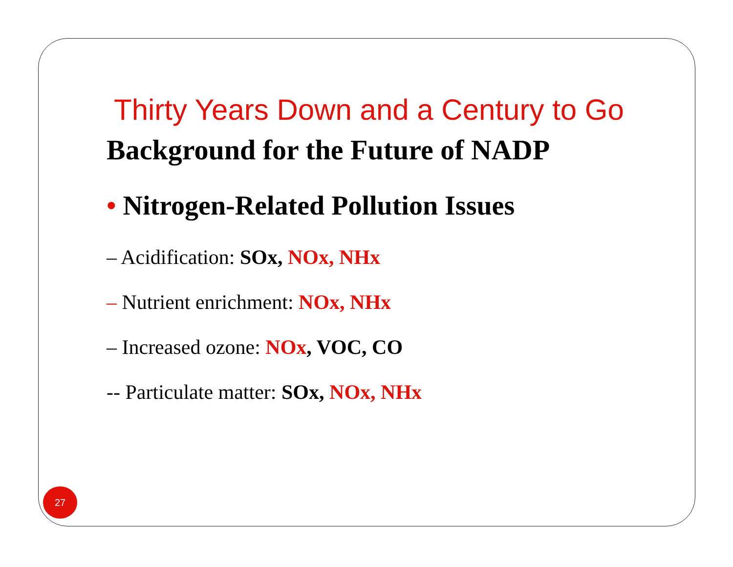Thirty Years Down and a Century to Go
Background for the Future of NADP
• Nitrogen-Related Pollution Issues
– Acidification: SOx, NOx, NHx
– Nutrient enrichment: NOx, NHx
– Increased ozone: NOx, VOC, CO
-- Particulate matter: SOx, NOx, NHx
27